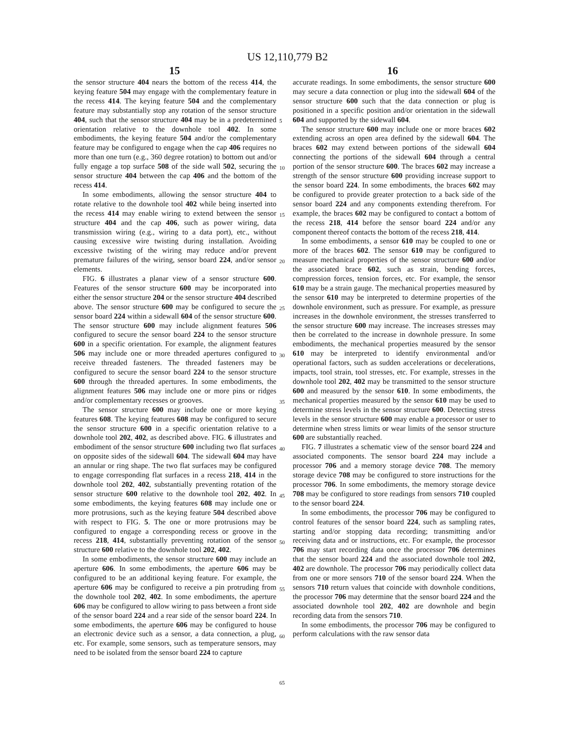US 12,110,779 B2
15 16
the sensor structure 404 nears the bottom of the recess 414, the keying feature 504 may engage with the complementary feature in the recess 414. The keying feature 504 and the complementary feature may substantially stop any rotation of the sensor structure 404, such that the sensor structure 404 may be in a predetermined orientation relative to the downhole tool 402. In some embodiments, the keying feature 504 and/or the complementary feature may be configured to engage when the cap 406 requires no more than one turn (e.g., 360 degree rotation) to bottom out and/or fully engage a top surface 508 of the side wall 502, securing the sensor structure 404 between the cap 406 and the bottom of the recess 414.
In some embodiments, allowing the sensor structure 404 to rotate relative to the downhole tool 402 while being inserted into the recess 414 may enable wiring to extend between the sensor structure 404 and the cap 406, such as power wiring, data transmission wiring (e.g., wiring to a data port), etc., without causing excessive wire twisting during installation. Avoiding excessive twisting of the wiring may reduce and/or prevent premature failures of the wiring, sensor board 224, and/or sensor elements.
FIG. 6 illustrates a planar view of a sensor structure 600. Features of the sensor structure 600 may be incorporated into either the sensor structure 204 or the sensor structure 404 described above. The sensor structure 600 may be configured to secure the sensor board 224 within a sidewall 604 of the sensor structure 600. The sensor structure 600 may include alignment features 506 configured to secure the sensor board 224 to the sensor structure 600 in a specific orientation. For example, the alignment features 506 may include one or more threaded apertures configured to receive threaded fasteners. The threaded fasteners may be configured to secure the sensor board 224 to the sensor structure 600 through the threaded apertures. In some embodiments, the alignment features 506 may include one or more pins or ridges and/or complementary recesses or grooves.
The sensor structure 600 may include one or more keying features 608. The keying features 608 may be configured to secure the sensor structure 600 in a specific orientation relative to a downhole tool 202, 402, as described above. FIG. 6 illustrates and embodiment of the sensor structure 600 including two flat surfaces on opposite sides of the sidewall 604. The sidewall 604 may have an annular or ring shape. The two flat surfaces may be configured to engage corresponding flat surfaces in a recess 218, 414 in the downhole tool 202, 402, substantially preventing rotation of the sensor structure 600 relative to the downhole tool 202, 402. In some embodiments, the keying features 608 may include one or more protrusions, such as the keying feature 504 described above with respect to FIG. 5. The one or more protrusions may be configured to engage a corresponding recess or groove in the recess 218, 414, substantially preventing rotation of the sensor structure 600 relative to the downhole tool 202, 402.
In some embodiments, the sensor structure 600 may include an aperture 606. In some embodiments, the aperture 606 may be configured to be an additional keying feature. For example, the aperture 606 may be configured to receive a pin protruding from the downhole tool 202, 402. In some embodiments, the aperture 606 may be configured to allow wiring to pass between a front side of the sensor board 224 and a rear side of the sensor board 224. In some embodiments, the aperture 606 may be configured to house an electronic device such as a sensor, a data connection, a plug, etc. For example, some sensors, such as temperature sensors, may need to be isolated from the sensor board 224 to capture
5
10
15
20
25
30
35
40
45
50
55
60
65
accurate readings. In some embodiments, the sensor structure 600 may secure a data connection or plug into the sidewall 604 of the sensor structure 600 such that the data connection or plug is positioned in a specific position and/or orientation in the sidewall 604 and supported by the sidewall 604.
The sensor structure 600 may include one or more braces 602 extending across an open area defined by the sidewall 604. The braces 602 may extend between portions of the sidewall 604 connecting the portions of the sidewall 604 through a central portion of the sensor structure 600. The braces 602 may increase a strength of the sensor structure 600 providing increase support to the sensor board 224. In some embodiments, the braces 602 may be configured to provide greater protection to a back side of the sensor board 224 and any components extending therefrom. For example, the braces 602 may be configured to contact a bottom of the recess 218, 414 before the sensor board 224 and/or any component thereof contacts the bottom of the recess 218, 414.
In some embodiments, a sensor 610 may be coupled to one or more of the braces 602. The sensor 610 may be configured to measure mechanical properties of the sensor structure 600 and/or the associated brace 602, such as strain, bending forces, compression forces, tension forces, etc. For example, the sensor 610 may be a strain gauge. The mechanical properties measured by the sensor 610 may be interpreted to determine properties of the downhole environment, such as pressure. For example, as pressure increases in the downhole environment, the stresses transferred to the sensor structure 600 may increase. The increases stresses may then be correlated to the increase in downhole pressure. In some embodiments, the mechanical properties measured by the sensor 610 may be interpreted to identify environmental and/or operational factors, such as sudden accelerations or decelerations, impacts, tool strain, tool stresses, etc. For example, stresses in the downhole tool 202, 402 may be transmitted to the sensor structure 600 and measured by the sensor 610. In some embodiments, the mechanical properties measured by the sensor 610 may be used to determine stress levels in the sensor structure 600. Detecting stress levels in the sensor structure 600 may enable a processor or user to determine when stress limits or wear limits of the sensor structure 600 are substantially reached.
FIG. 7 illustrates a schematic view of the sensor board 224 and associated components. The sensor board 224 may include a processor 706 and a memory storage device 708. The memory storage device 708 may be configured to store instructions for the processor 706. In some embodiments, the memory storage device 708 may be configured to store readings from sensors 710 coupled to the sensor board 224.
In some embodiments, the processor 706 may be configured to control features of the sensor board 224, such as sampling rates, starting and/or stopping data recording; transmitting and/or receiving data and or instructions, etc. For example, the processor 706 may start recording data once the processor 706 determines that the sensor board 224 and the associated downhole tool 202, 402 are downhole. The processor 706 may periodically collect data from one or more sensors 710 of the sensor board 224. When the sensors 710 return values that coincide with downhole conditions, the processor 706 may determine that the sensor board 224 and the associated downhole tool 202, 402 are downhole and begin recording data from the sensors 710.
In some embodiments, the processor 706 may be configured to perform calculations with the raw sensor data